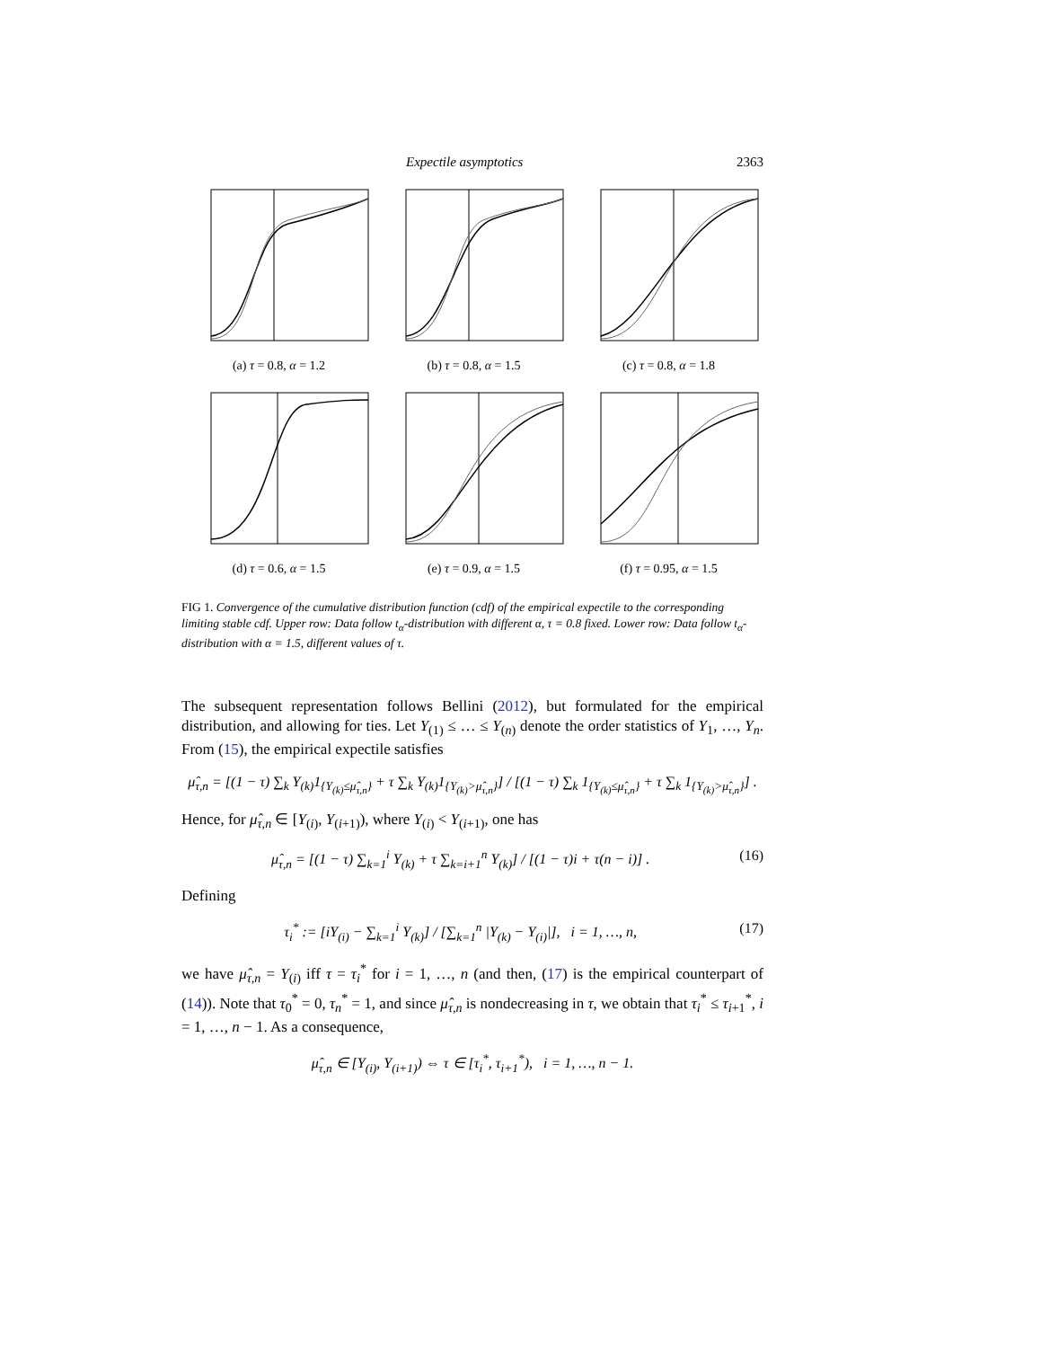Expectile asymptotics 2363
(a) τ = 0.8, α = 1.2
(b) τ = 0.8, α = 1.5
(c) τ = 0.8, α = 1.8
(d) τ = 0.6, α = 1.5
(e) τ = 0.9, α = 1.5
(f) τ = 0.95, α = 1.5
FIG 1. Convergence of the cumulative distribution function (cdf) of the empirical expectile to the corresponding limiting stable cdf. Upper row: Data follow t<sub>α</sub>-distribution with different α, τ = 0.8 fixed. Lower row: Data follow t<sub>α</sub>-distribution with α = 1.5, different values of τ.
The subsequent representation follows Bellini (2012), but formulated for the empirical distribution, and allowing for ties. Let Y<sub>(1)</sub> ≤ … ≤ Y<sub>(n)</sub> denote the order statistics of Y<sub>1</sub>, …, Y<sub>n</sub>. From (15), the empirical expectile satisfies
μ̂<sub>τ,n</sub> = [(1 − τ) ∑<sub>k</sub> Y<sub>(k)</sub>1<sub>{Y<sub>(k)</sub>≤μ̂<sub>τ,n</sub>}</sub> + τ ∑<sub>k</sub> Y<sub>(k)</sub>1<sub>{Y<sub>(k)</sub>>μ̂<sub>τ,n</sub>}</sub>] / [(1 − τ) ∑<sub>k</sub> 1<sub>{Y<sub>(k)</sub>≤μ̂<sub>τ,n</sub>}</sub> + τ ∑<sub>k</sub> 1<sub>{Y<sub>(k)</sub>>μ̂<sub>τ,n</sub>}</sub>] .
Hence, for μ̂<sub>τ,n</sub> ∈ [Y<sub>(i)</sub>, Y<sub>(i+1)</sub>), where Y<sub>(i)</sub> < Y<sub>(i+1)</sub>, one has
(16) μ̂<sub>τ,n</sub> = [(1 − τ) ∑<sub>k=1</sub><sup>i</sup> Y<sub>(k)</sub> + τ ∑<sub>k=i+1</sub><sup>n</sup> Y<sub>(k)</sub>] / [(1 − τ)i + τ(n − i)] .
Defining
(17) τ<sub>i</sub><sup>*</sup> := [iY<sub>(i)</sub> − ∑<sub>k=1</sub><sup>i</sup> Y<sub>(k)</sub>] / [∑<sub>k=1</sub><sup>n</sup> |Y<sub>(k)</sub> − Y<sub>(i)</sub>|], i = 1, …, n,
we have μ̂<sub>τ,n</sub> = Y<sub>(i)</sub> iff τ = τ<sub>i</sub><sup>*</sup> for i = 1, …, n (and then, (17) is the empirical counterpart of (14)). Note that τ<sub>0</sub><sup>*</sup> = 0, τ<sub>n</sub><sup>*</sup> = 1, and since μ̂<sub>τ,n</sub> is nondecreasing in τ, we obtain that τ<sub>i</sub><sup>*</sup> ≤ τ<sub>i+1</sub><sup>*</sup>, i = 1, …, n − 1. As a consequence,
μ̂<sub>τ,n</sub> ∈ [Y<sub>(i)</sub>, Y<sub>(i+1)</sub>) ⇔ τ ∈ [τ<sub>i</sub><sup>*</sup>, τ<sub>i+1</sub><sup>*</sup>), i = 1, …, n − 1.